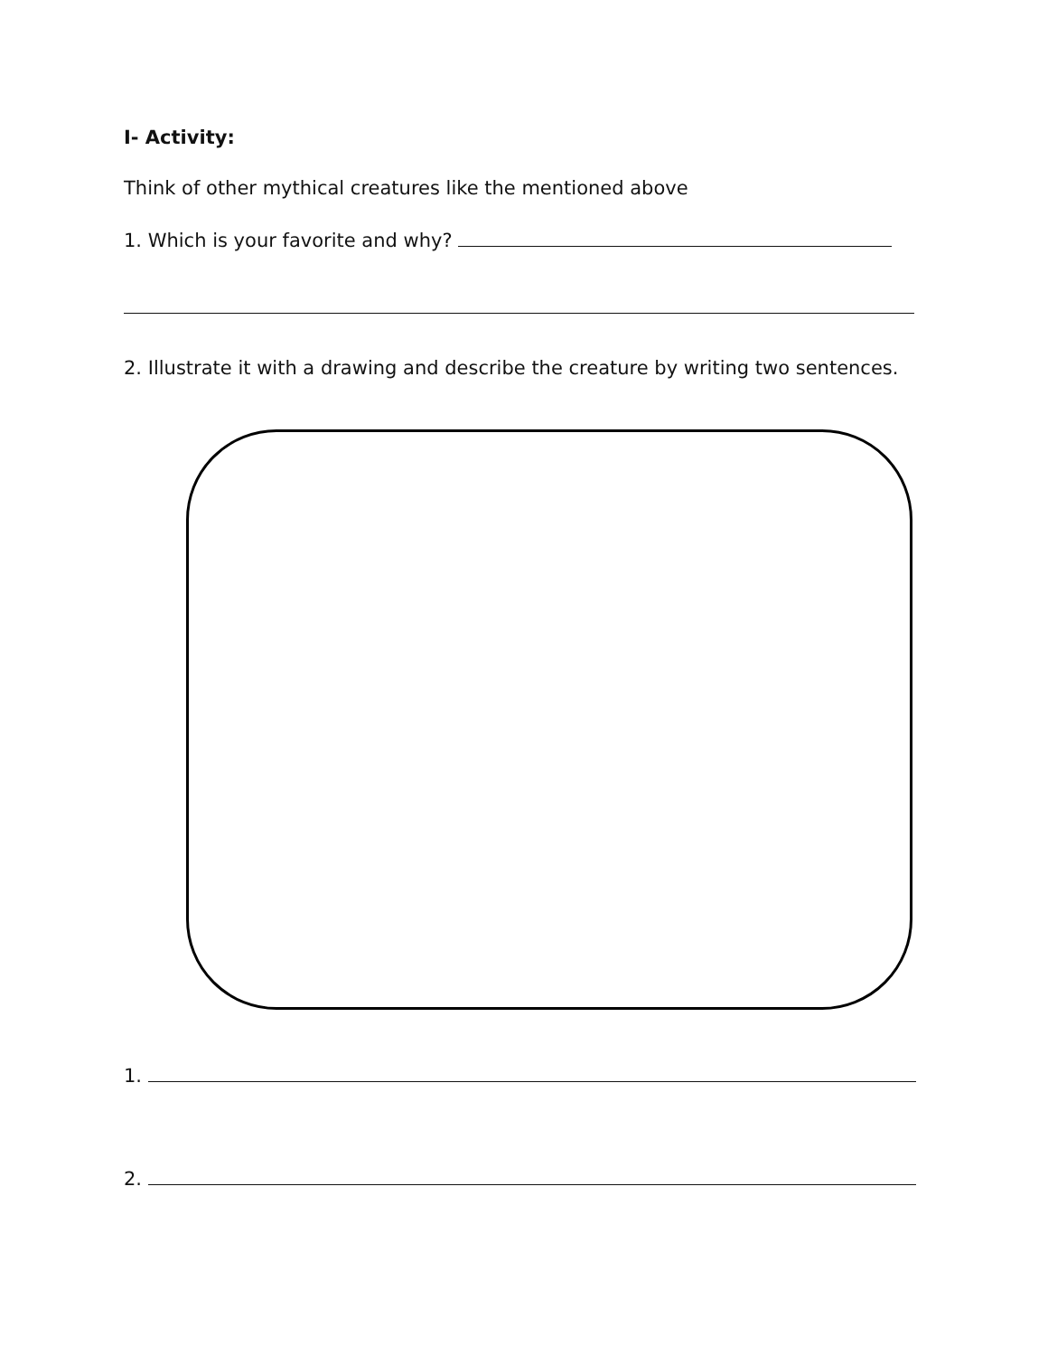I- Activity:
Think of other mythical creatures like the mentioned above
1. Which is your favorite and why?
2. Illustrate it with a drawing and describe the creature by writing two sentences.
1.
2.